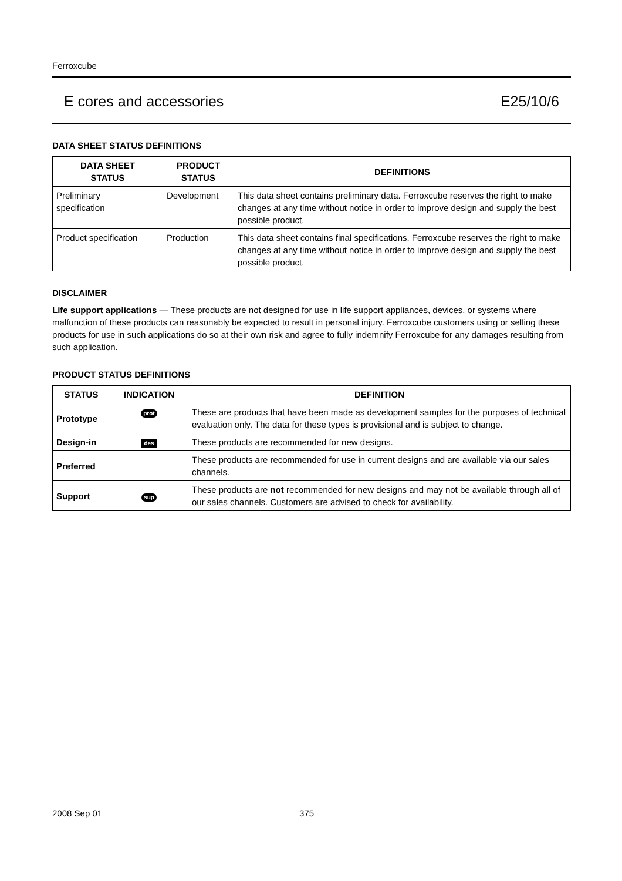Ferroxcube
E cores and accessories E25/10/6
DATA SHEET STATUS DEFINITIONS
| DATA SHEET STATUS | PRODUCT STATUS | DEFINITIONS |
| --- | --- | --- |
| Preliminary specification | Development | This data sheet contains preliminary data. Ferroxcube reserves the right to make changes at any time without notice in order to improve design and supply the best possible product. |
| Product specification | Production | This data sheet contains final specifications. Ferroxcube reserves the right to make changes at any time without notice in order to improve design and supply the best possible product. |
DISCLAIMER
Life support applications — These products are not designed for use in life support appliances, devices, or systems where malfunction of these products can reasonably be expected to result in personal injury. Ferroxcube customers using or selling these products for use in such applications do so at their own risk and agree to fully indemnify Ferroxcube for any damages resulting from such application.
PRODUCT STATUS DEFINITIONS
| STATUS | INDICATION | DEFINITION |
| --- | --- | --- |
| Prototype | prot | These are products that have been made as development samples for the purposes of technical evaluation only. The data for these types is provisional and is subject to change. |
| Design-in | des | These products are recommended for new designs. |
| Preferred | | These products are recommended for use in current designs and are available via our sales channels. |
| Support | sup | These products are not recommended for new designs and may not be available through all of our sales channels. Customers are advised to check for availability. |
2008 Sep 01 375